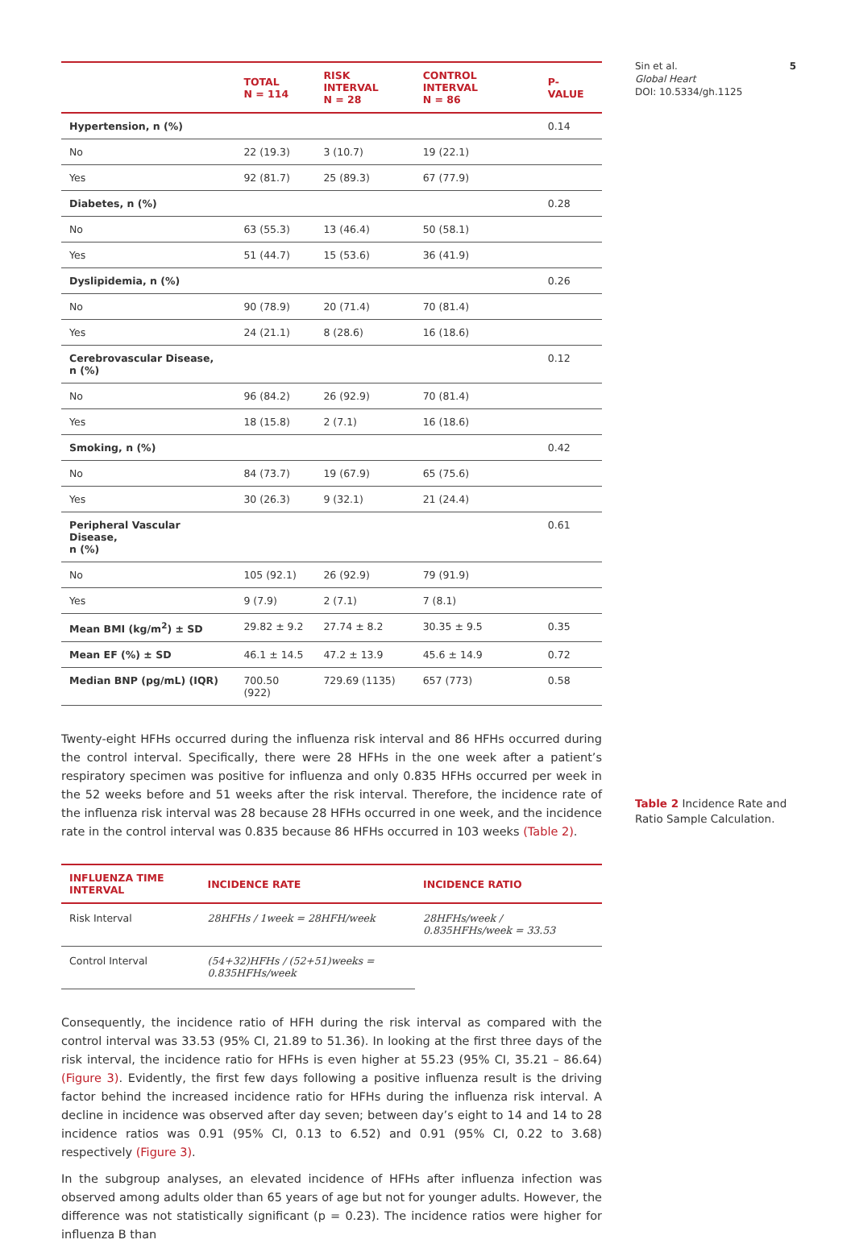5 Sin et al.
Global Heart
DOI: 10.5334/gh.1125
Table 2 Incidence Rate and Ratio Sample Calculation.
| | TOTAL N = 114 | RISK INTERVAL N = 28 | CONTROL INTERVAL N = 86 | P-VALUE |
| --- | --- | --- | --- | --- |
| Hypertension, n (%) | | | | 0.14 |
| No | 22 (19.3) | 3 (10.7) | 19 (22.1) | |
| Yes | 92 (81.7) | 25 (89.3) | 67 (77.9) | |
| Diabetes, n (%) | | | | 0.28 |
| No | 63 (55.3) | 13 (46.4) | 50 (58.1) | |
| Yes | 51 (44.7) | 15 (53.6) | 36 (41.9) | |
| Dyslipidemia, n (%) | | | | 0.26 |
| No | 90 (78.9) | 20 (71.4) | 70 (81.4) | |
| Yes | 24 (21.1) | 8 (28.6) | 16 (18.6) | |
| Cerebrovascular Disease, n (%) | | | | 0.12 |
| No | 96 (84.2) | 26 (92.9) | 70 (81.4) | |
| Yes | 18 (15.8) | 2 (7.1) | 16 (18.6) | |
| Smoking, n (%) | | | | 0.42 |
| No | 84 (73.7) | 19 (67.9) | 65 (75.6) | |
| Yes | 30 (26.3) | 9 (32.1) | 21 (24.4) | |
| Peripheral Vascular Disease, n (%) | | | | 0.61 |
| No | 105 (92.1) | 26 (92.9) | 79 (91.9) | |
| Yes | 9 (7.9) | 2 (7.1) | 7 (8.1) | |
| Mean BMI (kg/m<sup>2</sup>) ± SD | 29.82 ± 9.2 | 27.74 ± 8.2 | 30.35 ± 9.5 | 0.35 |
| Mean EF (%) ± SD | 46.1 ± 14.5 | 47.2 ± 13.9 | 45.6 ± 14.9 | 0.72 |
| Median BNP (pg/mL) (IQR) | 700.50 (922) | 729.69 (1135) | 657 (773) | 0.58 |
Twenty-eight HFHs occurred during the influenza risk interval and 86 HFHs occurred during the control interval. Specifically, there were 28 HFHs in the one week after a patient’s respiratory specimen was positive for influenza and only 0.835 HFHs occurred per week in the 52 weeks before and 51 weeks after the risk interval. Therefore, the incidence rate of the influenza risk interval was 28 because 28 HFHs occurred in one week, and the incidence rate in the control interval was 0.835 because 86 HFHs occurred in 103 weeks (Table 2).
| INFLUENZA TIME INTERVAL | INCIDENCE RATE | INCIDENCE RATIO |
| --- | --- | --- |
| Risk Interval | 28HFHs / 1week = 28HFH/week | 28HFHs/week / 0.835HFHs/week = 33.53 |
| Control Interval | (54+32)HFHs / (52+51)weeks = 0.835HFHs/week | |
Consequently, the incidence ratio of HFH during the risk interval as compared with the control interval was 33.53 (95% CI, 21.89 to 51.36). In looking at the first three days of the risk interval, the incidence ratio for HFHs is even higher at 55.23 (95% CI, 35.21 – 86.64) (Figure 3). Evidently, the first few days following a positive influenza result is the driving factor behind the increased incidence ratio for HFHs during the influenza risk interval. A decline in incidence was observed after day seven; between day’s eight to 14 and 14 to 28 incidence ratios was 0.91 (95% CI, 0.13 to 6.52) and 0.91 (95% CI, 0.22 to 3.68) respectively (Figure 3).
In the subgroup analyses, an elevated incidence of HFHs after influenza infection was observed among adults older than 65 years of age but not for younger adults. However, the difference was not statistically significant (p = 0.23). The incidence ratios were higher for influenza B than